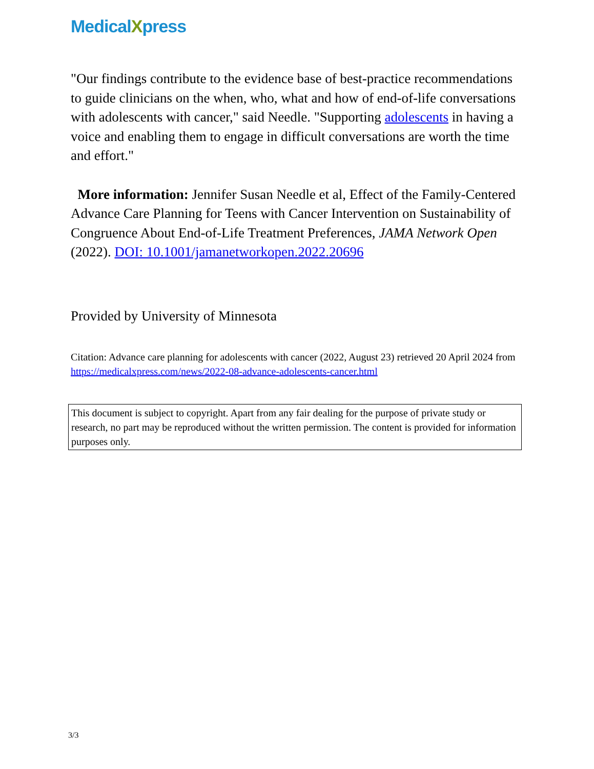Medical Xpress
"Our findings contribute to the evidence base of best-practice recommendations to guide clinicians on the when, who, what and how of end-of-life conversations with adolescents with cancer," said Needle. "Supporting adolescents in having a voice and enabling them to engage in difficult conversations are worth the time and effort."
More information: Jennifer Susan Needle et al, Effect of the Family-Centered Advance Care Planning for Teens with Cancer Intervention on Sustainability of Congruence About End-of-Life Treatment Preferences, JAMA Network Open (2022). DOI: 10.1001/jamanetworkopen.2022.20696
Provided by University of Minnesota
Citation: Advance care planning for adolescents with cancer (2022, August 23) retrieved 20 April 2024 from https://medicalxpress.com/news/2022-08-advance-adolescents-cancer.html
This document is subject to copyright. Apart from any fair dealing for the purpose of private study or research, no part may be reproduced without the written permission. The content is provided for information purposes only.
3/3